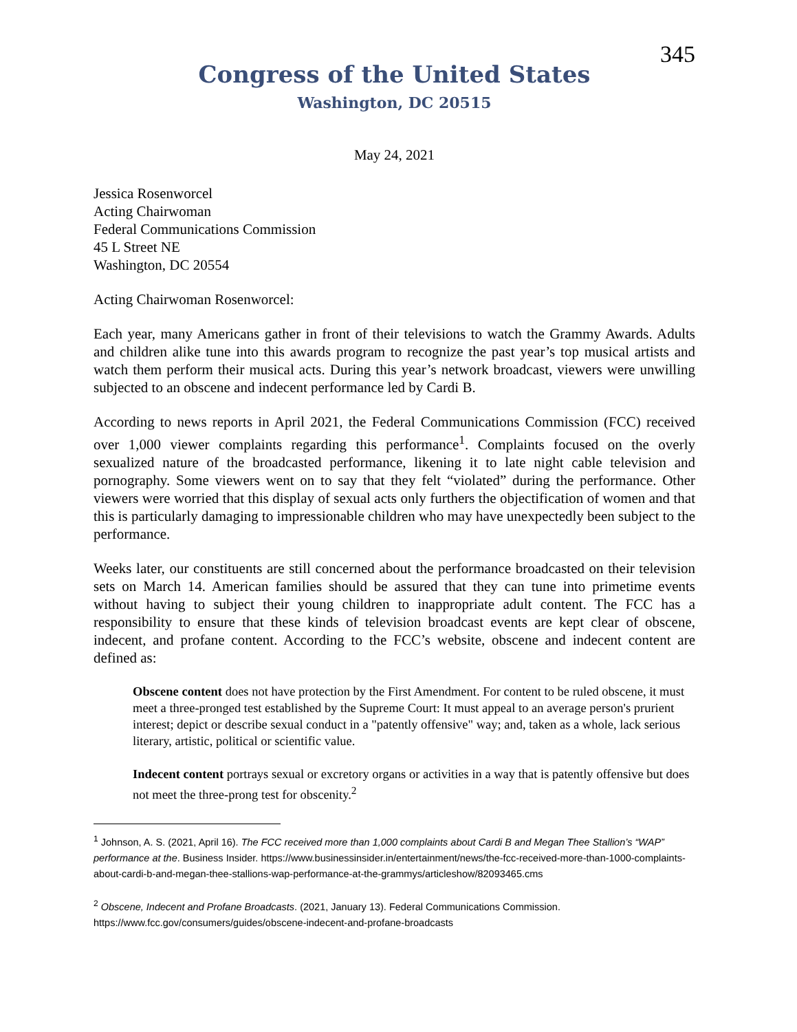345
Congress of the United States
Washington, DC 20515
May 24, 2021
Jessica Rosenworcel
Acting Chairwoman
Federal Communications Commission
45 L Street NE
Washington, DC 20554
Acting Chairwoman Rosenworcel:
Each year, many Americans gather in front of their televisions to watch the Grammy Awards. Adults and children alike tune into this awards program to recognize the past year’s top musical artists and watch them perform their musical acts. During this year’s network broadcast, viewers were unwilling subjected to an obscene and indecent performance led by Cardi B.
According to news reports in April 2021, the Federal Communications Commission (FCC) received over 1,000 viewer complaints regarding this performance<sup>1</sup>. Complaints focused on the overly sexualized nature of the broadcasted performance, likening it to late night cable television and pornography. Some viewers went on to say that they felt “violated” during the performance. Other viewers were worried that this display of sexual acts only furthers the objectification of women and that this is particularly damaging to impressionable children who may have unexpectedly been subject to the performance.
Weeks later, our constituents are still concerned about the performance broadcasted on their television sets on March 14. American families should be assured that they can tune into primetime events without having to subject their young children to inappropriate adult content. The FCC has a responsibility to ensure that these kinds of television broadcast events are kept clear of obscene, indecent, and profane content. According to the FCC’s website, obscene and indecent content are defined as:
Obscene content does not have protection by the First Amendment. For content to be ruled obscene, it must meet a three-pronged test established by the Supreme Court: It must appeal to an average person's prurient interest; depict or describe sexual conduct in a "patently offensive" way; and, taken as a whole, lack serious literary, artistic, political or scientific value.
Indecent content portrays sexual or excretory organs or activities in a way that is patently offensive but does not meet the three-prong test for obscenity.<sup>2</sup>
<sup>1</sup> Johnson, A. S. (2021, April 16). The FCC received more than 1,000 complaints about Cardi B and Megan Thee Stallion’s “WAP” performance at the. Business Insider. https://www.businessinsider.in/entertainment/news/the-fcc-received-more-than-1000-complaints-about-cardi-b-and-megan-thee-stallions-wap-performance-at-the-grammys/articleshow/82093465.cms
<sup>2</sup> Obscene, Indecent and Profane Broadcasts. (2021, January 13). Federal Communications Commission. https://www.fcc.gov/consumers/guides/obscene-indecent-and-profane-broadcasts